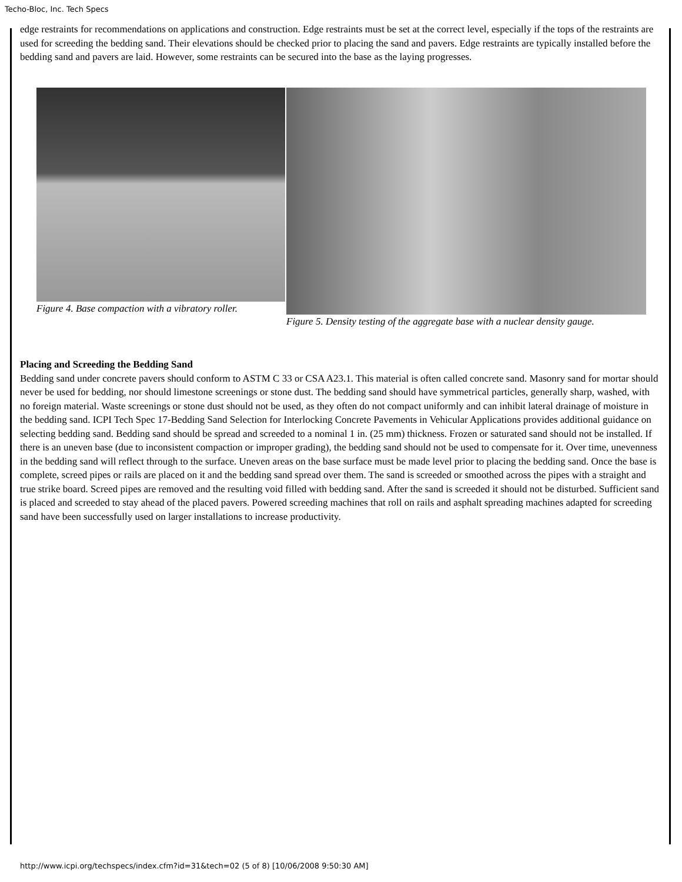Techo-Bloc, Inc. Tech Specs
edge restraints for recommendations on applications and construction. Edge restraints must be set at the correct level, especially if the tops of the restraints are used for screeding the bedding sand. Their elevations should be checked prior to placing the sand and pavers. Edge restraints are typically installed before the bedding sand and pavers are laid. However, some restraints can be secured into the base as the laying progresses.
Figure 4. Base compaction with a vibratory roller.
Figure 5. Density testing of the aggregate base with a nuclear density gauge.
Placing and Screeding the Bedding Sand
Bedding sand under concrete pavers should conform to ASTM C 33 or CSA A23.1. This material is often called concrete sand. Masonry sand for mortar should never be used for bedding, nor should limestone screenings or stone dust. The bedding sand should have symmetrical particles, generally sharp, washed, with no foreign material. Waste screenings or stone dust should not be used, as they often do not compact uniformly and can inhibit lateral drainage of moisture in the bedding sand. ICPI Tech Spec 17-Bedding Sand Selection for Interlocking Concrete Pavements in Vehicular Applications provides additional guidance on selecting bedding sand. Bedding sand should be spread and screeded to a nominal 1 in. (25 mm) thickness. Frozen or saturated sand should not be installed. If there is an uneven base (due to inconsistent compaction or improper grading), the bedding sand should not be used to compensate for it. Over time, unevenness in the bedding sand will reflect through to the surface. Uneven areas on the base surface must be made level prior to placing the bedding sand. Once the base is complete, screed pipes or rails are placed on it and the bedding sand spread over them. The sand is screeded or smoothed across the pipes with a straight and true strike board. Screed pipes are removed and the resulting void filled with bedding sand. After the sand is screeded it should not be disturbed. Sufficient sand is placed and screeded to stay ahead of the placed pavers. Powered screeding machines that roll on rails and asphalt spreading machines adapted for screeding sand have been successfully used on larger installations to increase productivity.
http://www.icpi.org/techspecs/index.cfm?id=31&tech=02 (5 of 8) [10/06/2008 9:50:30 AM]